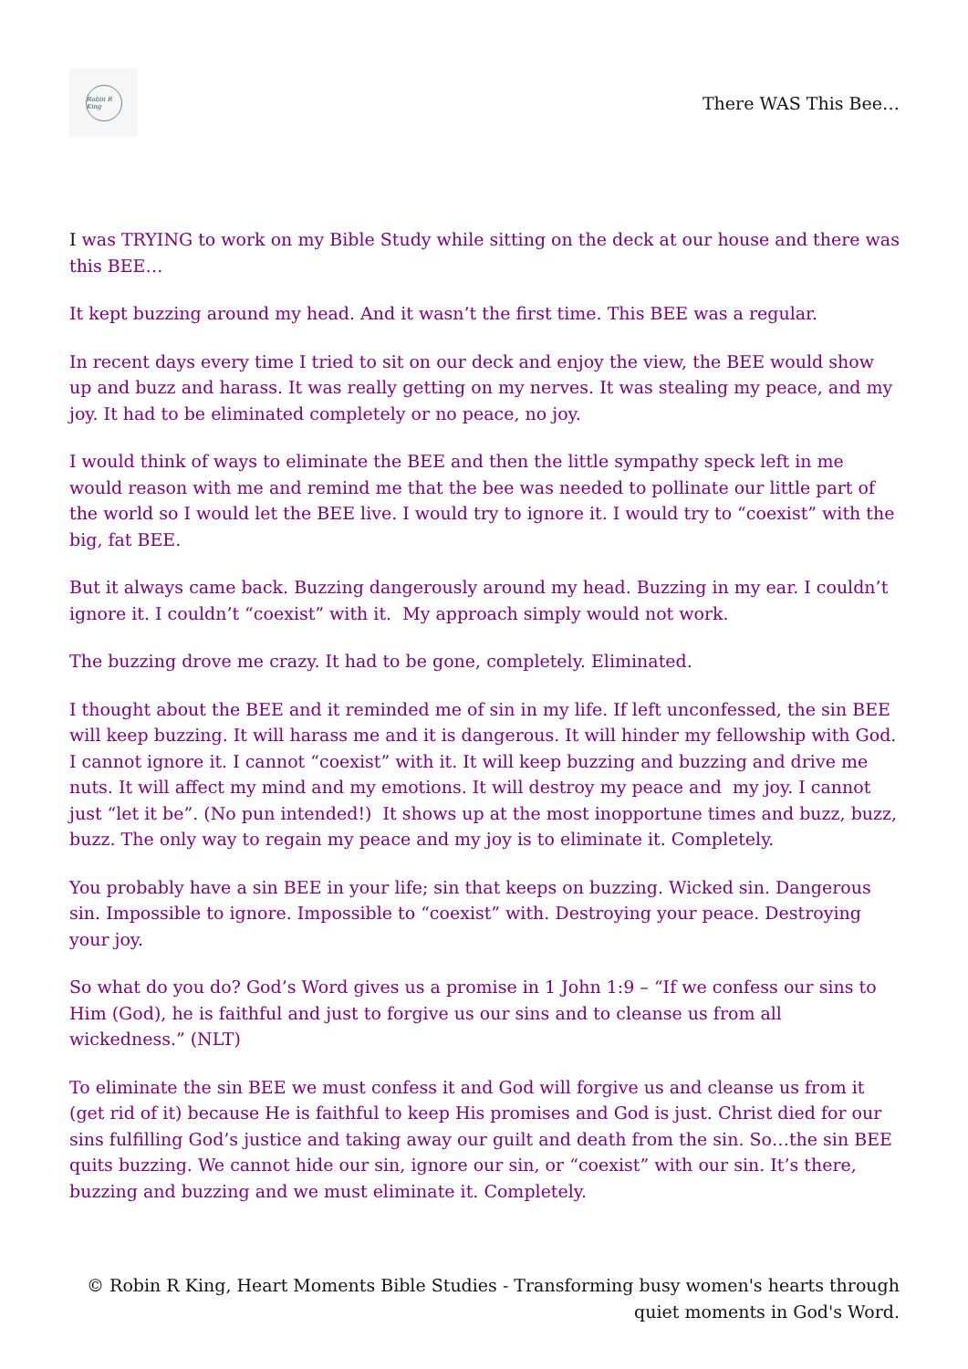Robin R King
There WAS This Bee…
I was TRYING to work on my Bible Study while sitting on the deck at our house and there was this BEE…
It kept buzzing around my head. And it wasn’t the first time. This BEE was a regular.
In recent days every time I tried to sit on our deck and enjoy the view, the BEE would show up and buzz and harass. It was really getting on my nerves. It was stealing my peace, and my joy. It had to be eliminated completely or no peace, no joy.
I would think of ways to eliminate the BEE and then the little sympathy speck left in me would reason with me and remind me that the bee was needed to pollinate our little part of the world so I would let the BEE live. I would try to ignore it. I would try to “coexist” with the big, fat BEE.
But it always came back. Buzzing dangerously around my head. Buzzing in my ear. I couldn’t ignore it. I couldn’t “coexist” with it. My approach simply would not work.
The buzzing drove me crazy. It had to be gone, completely. Eliminated.
I thought about the BEE and it reminded me of sin in my life. If left unconfessed, the sin BEE will keep buzzing. It will harass me and it is dangerous. It will hinder my fellowship with God. I cannot ignore it. I cannot “coexist” with it. It will keep buzzing and buzzing and drive me nuts. It will affect my mind and my emotions. It will destroy my peace and my joy. I cannot just “let it be”. (No pun intended!) It shows up at the most inopportune times and buzz, buzz, buzz. The only way to regain my peace and my joy is to eliminate it. Completely.
You probably have a sin BEE in your life; sin that keeps on buzzing. Wicked sin. Dangerous sin. Impossible to ignore. Impossible to “coexist” with. Destroying your peace. Destroying your joy.
So what do you do? God’s Word gives us a promise in 1 John 1:9 – “If we confess our sins to Him (God), he is faithful and just to forgive us our sins and to cleanse us from all wickedness.” (NLT)
To eliminate the sin BEE we must confess it and God will forgive us and cleanse us from it (get rid of it) because He is faithful to keep His promises and God is just. Christ died for our sins fulfilling God’s justice and taking away our guilt and death from the sin. So…the sin BEE quits buzzing. We cannot hide our sin, ignore our sin, or “coexist” with our sin. It’s there, buzzing and buzzing and we must eliminate it. Completely.
© Robin R King, Heart Moments Bible Studies - Transforming busy women's hearts through
quiet moments in God's Word.